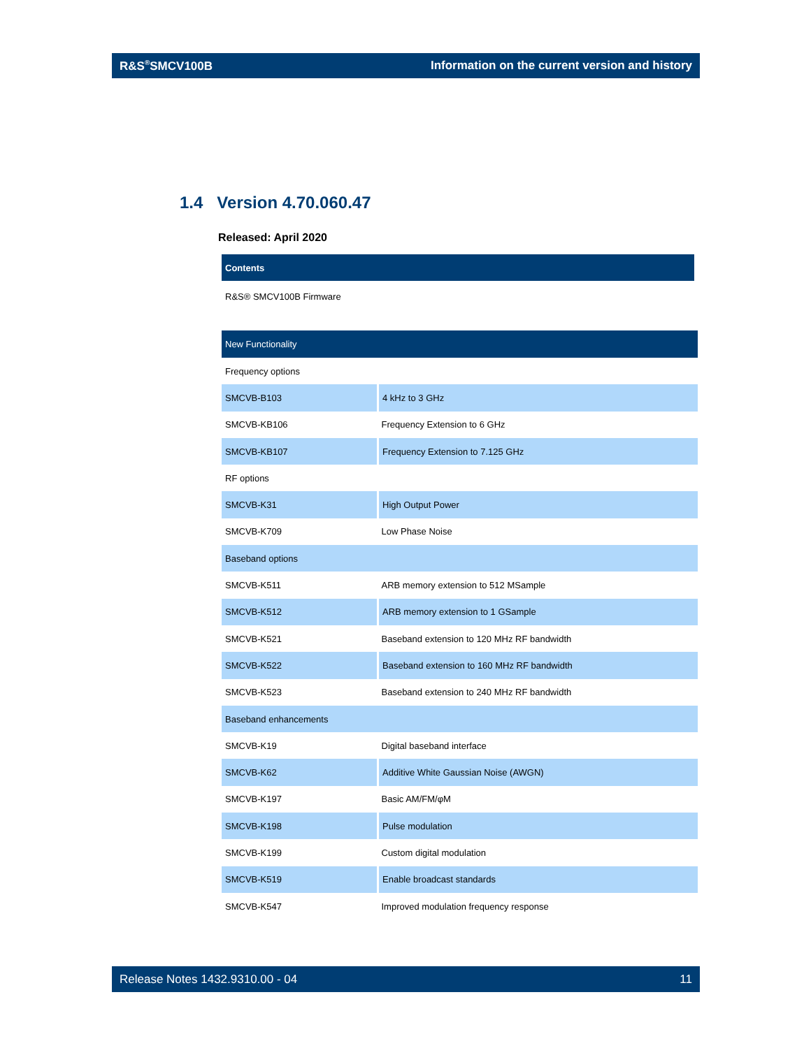R&S<sup>®</sup>SMCV100B Information on the current version and history
1.4 Version 4.70.060.47
Released: April 2020
| Contents |
| --- |
| R&S® SMCV100B Firmware |
| New Functionality | |
| --- | --- |
| Frequency options | |
| SMCVB-B103 | 4 kHz to 3 GHz |
| SMCVB-KB106 | Frequency Extension to 6 GHz |
| SMCVB-KB107 | Frequency Extension to 7.125 GHz |
| RF options | |
| SMCVB-K31 | High Output Power |
| SMCVB-K709 | Low Phase Noise |
| Baseband options | |
| SMCVB-K511 | ARB memory extension to 512 MSample |
| SMCVB-K512 | ARB memory extension to 1 GSample |
| SMCVB-K521 | Baseband extension to 120 MHz RF bandwidth |
| SMCVB-K522 | Baseband extension to 160 MHz RF bandwidth |
| SMCVB-K523 | Baseband extension to 240 MHz RF bandwidth |
| Baseband enhancements | |
| SMCVB-K19 | Digital baseband interface |
| SMCVB-K62 | Additive White Gaussian Noise (AWGN) |
| SMCVB-K197 | Basic AM/FM/φM |
| SMCVB-K198 | Pulse modulation |
| SMCVB-K199 | Custom digital modulation |
| SMCVB-K519 | Enable broadcast standards |
| SMCVB-K547 | Improved modulation frequency response |
Release Notes 1432.9310.00 - 04 11